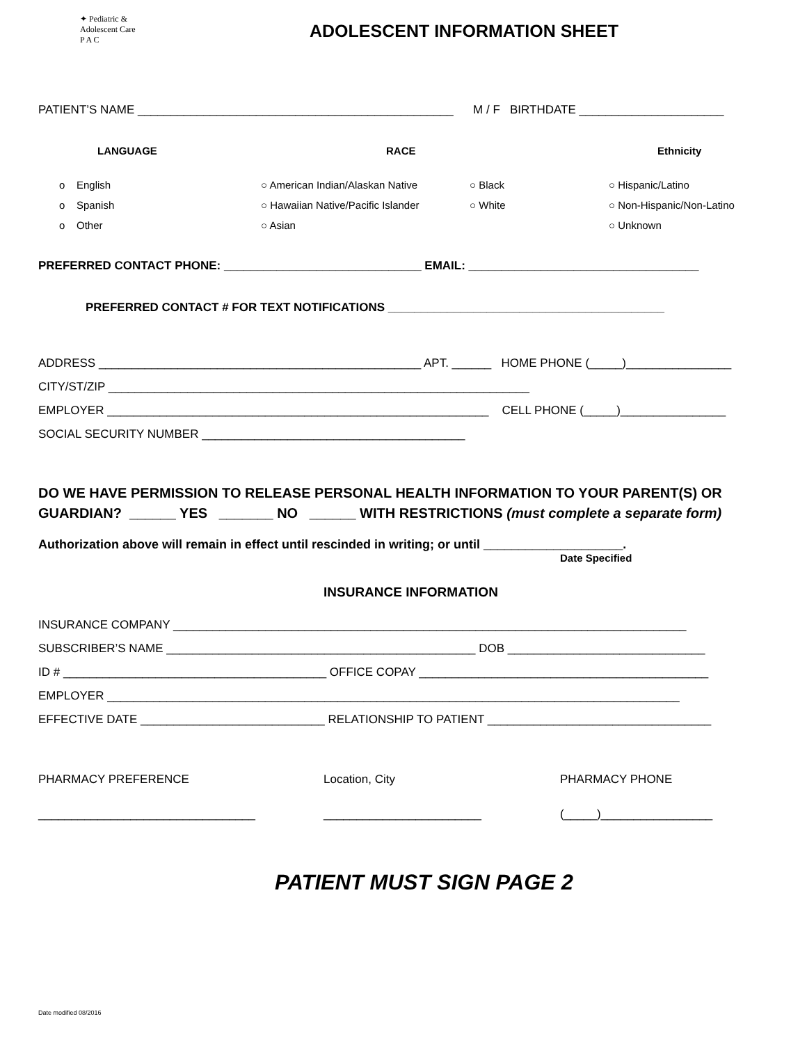✦ Pediatric &
Adolescent Care
P A C
ADOLESCENT INFORMATION SHEET
PATIENT’S NAME ________________________________________________ M / F BIRTHDATE ______________________
LANGUAGE
RACE
Ethnicity
o English
○ American Indian/Alaskan Native
○ Black
○ Hispanic/Latino
o Spanish
○ Hawaiian Native/Pacific Islander
○ White
○ Non-Hispanic/Non-Latino
o Other
○ Asian
○ Unknown
PREFERRED CONTACT PHONE: ______________________________ EMAIL: ___________________________________
PREFERRED CONTACT # FOR TEXT NOTIFICATIONS __________________________________________
ADDRESS _________________________________________________ APT. ______ HOME PHONE (_____)________________
CITY/ST/ZIP ________________________________________________________________
EMPLOYER __________________________________________________________ CELL PHONE (_____)________________
SOCIAL SECURITY NUMBER ________________________________________
DO WE HAVE PERMISSION TO RELEASE PERSONAL HEALTH INFORMATION TO YOUR PARENT(S) OR GUARDIAN? ______ YES _______ NO ______ WITH RESTRICTIONS (must complete a separate form)
Authorization above will remain in effect until rescinded in writing; or until ____________________.
Date Specified
INSURANCE INFORMATION
INSURANCE COMPANY ______________________________________________________________________________
SUBSCRIBER’S NAME _______________________________________________ DOB ______________________________
ID # ________________________________________ OFFICE COPAY ____________________________________________
EMPLOYER _______________________________________________________________________________________
EFFECTIVE DATE ____________________________ RELATIONSHIP TO PATIENT __________________________________
PHARMACY PREFERENCE
Location, City
PHARMACY PHONE
_________________________________
________________________
(_____)_________________
PATIENT MUST SIGN PAGE 2
Date modified 08/2016